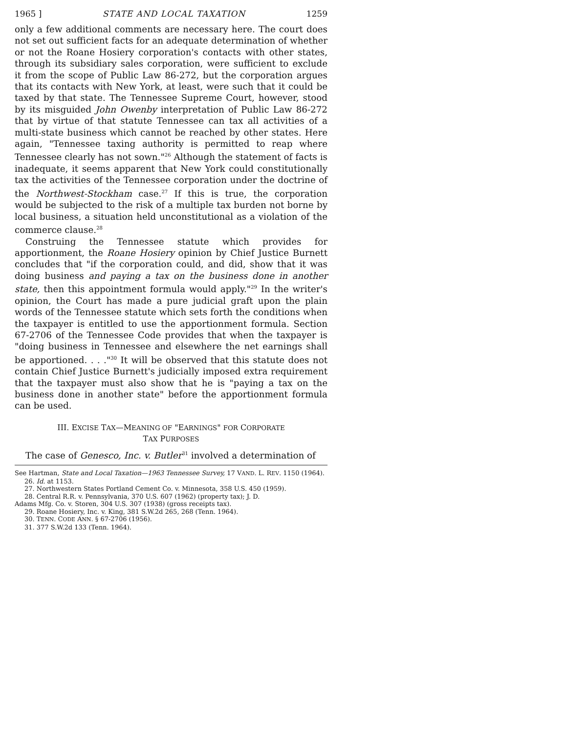1965 ] STATE AND LOCAL TAXATION 1259
only a few additional comments are necessary here. The court does not set out sufficient facts for an adequate determination of whether or not the Roane Hosiery corporation's contacts with other states, through its subsidiary sales corporation, were sufficient to exclude it from the scope of Public Law 86-272, but the corporation argues that its contacts with New York, at least, were such that it could be taxed by that state. The Tennessee Supreme Court, however, stood by its misguided John Owenby interpretation of Public Law 86-272 that by virtue of that statute Tennessee can tax all activities of a multi-state business which cannot be reached by other states. Here again, "Tennessee taxing authority is permitted to reap where Tennessee clearly has not sown."<sup>26</sup> Although the statement of facts is inadequate, it seems apparent that New York could constitutionally tax the activities of the Tennessee corporation under the doctrine of the Northwest-Stockham case.<sup>27</sup> If this is true, the corporation would be subjected to the risk of a multiple tax burden not borne by local business, a situation held unconstitutional as a violation of the commerce clause.<sup>28</sup>
Construing the Tennessee statute which provides for apportionment, the Roane Hosiery opinion by Chief Justice Burnett concludes that "if the corporation could, and did, show that it was doing business and paying a tax on the business done in another state, then this appointment formula would apply."<sup>29</sup> In the writer's opinion, the Court has made a pure judicial graft upon the plain words of the Tennessee statute which sets forth the conditions when the taxpayer is entitled to use the apportionment formula. Section 67-2706 of the Tennessee Code provides that when the taxpayer is "doing business in Tennessee and elsewhere the net earnings shall be apportioned. . . ."<sup>30</sup> It will be observed that this statute does not contain Chief Justice Burnett's judicially imposed extra requirement that the taxpayer must also show that he is "paying a tax on the business done in another state" before the apportionment formula can be used.
III. EXCISE TAX—MEANING OF "EARNINGS" FOR CORPORATE
TAX PURPOSES
The case of Genesco, Inc. v. Butler<sup>31</sup> involved a determination of
See Hartman, State and Local Taxation—1963 Tennessee Survey, 17 VAND. L. REV. 1150 (1964).
26. Id. at 1153.
27. Northwestern States Portland Cement Co. v. Minnesota, 358 U.S. 450 (1959).
28. Central R.R. v. Pennsylvania, 370 U.S. 607 (1962) (property tax); J. D.
Adams Mfg. Co. v. Storen, 304 U.S. 307 (1938) (gross receipts tax).
29. Roane Hosiery, Inc. v. King, 381 S.W.2d 265, 268 (Tenn. 1964).
30. TENN. CODE ANN. § 67-2706 (1956).
31. 377 S.W.2d 133 (Tenn. 1964).